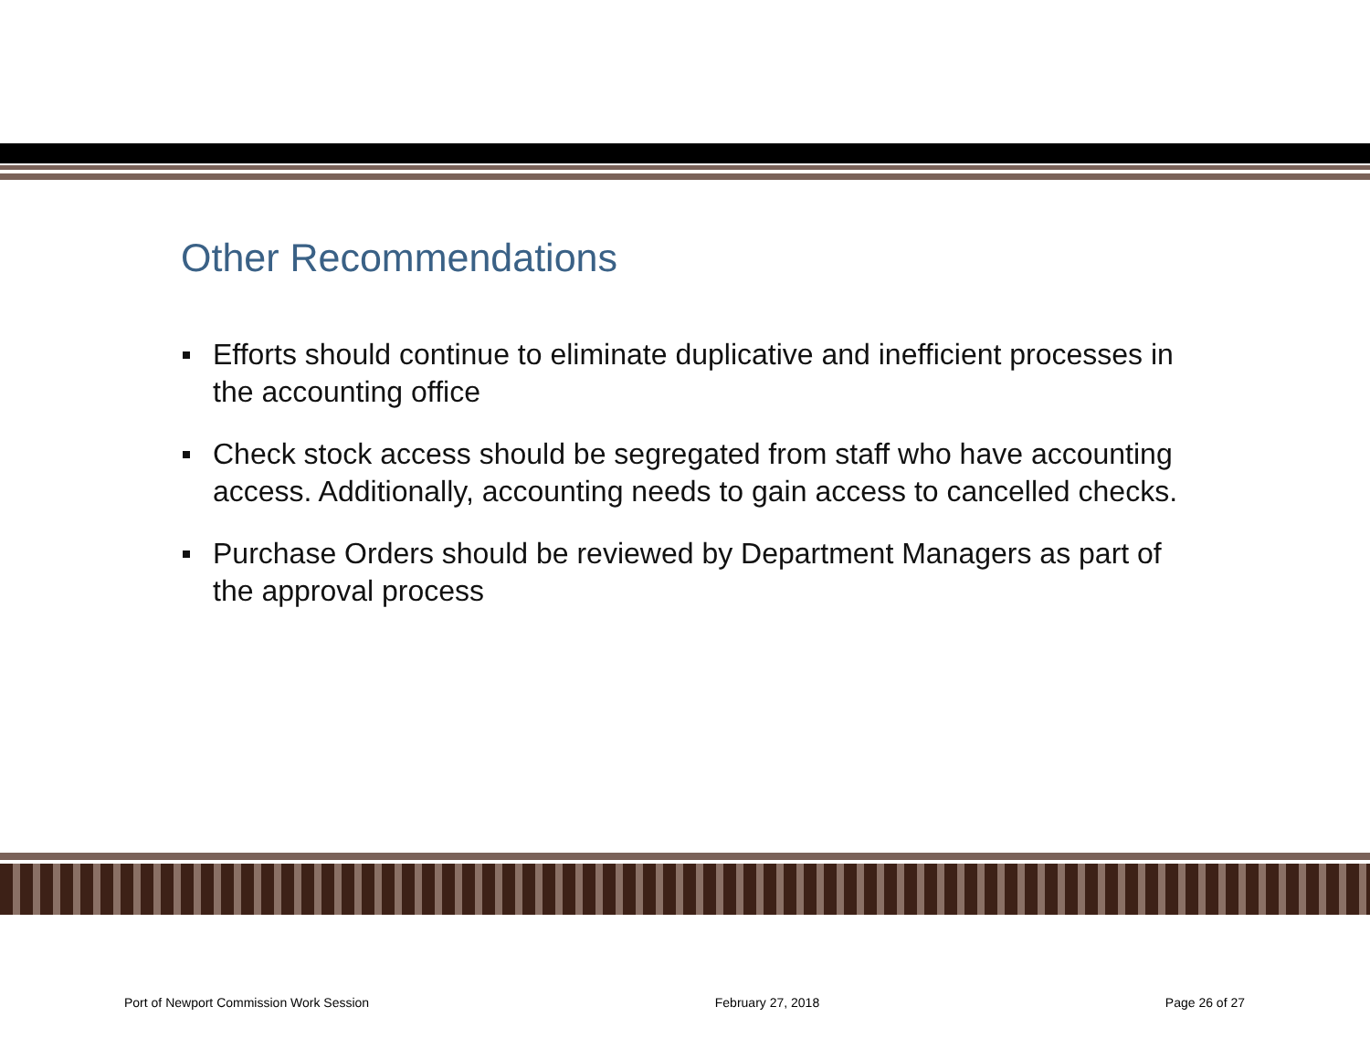Other Recommendations
Efforts should continue to eliminate duplicative and inefficient processes in the accounting office
Check stock access should be segregated from staff who have accounting access. Additionally, accounting needs to gain access to cancelled checks.
Purchase Orders should be reviewed by Department Managers as part of the approval process
Port of Newport Commission Work Session February 27, 2018 Page 26 of 27